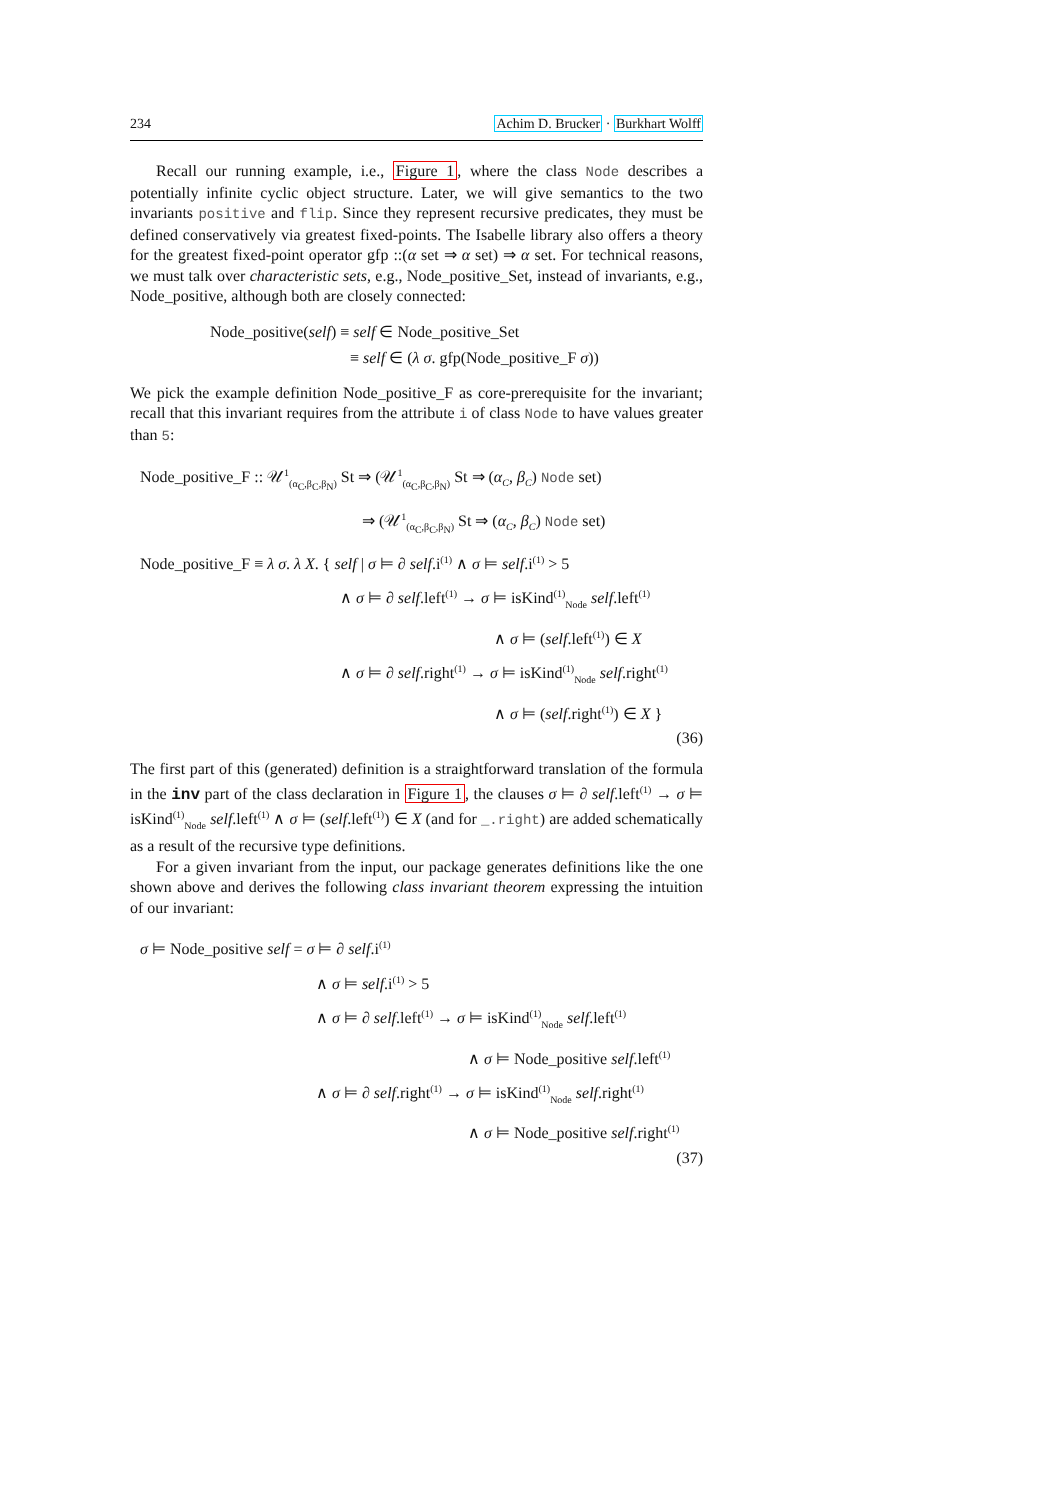234 Achim D. Brucker · Burkhart Wolff
Recall our running example, i.e., Figure 1, where the class Node describes a potentially infinite cyclic object structure. Later, we will give semantics to the two invariants positive and flip. Since they represent recursive predicates, they must be defined conservatively via greatest fixed-points. The Isabelle library also offers a theory for the greatest fixed-point operator gfp ::(α set ⇒ α set) ⇒ α set. For technical reasons, we must talk over characteristic sets, e.g., Node_positive_Set, instead of invariants, e.g., Node_positive, although both are closely connected:
Node_positive(self) ≡ self ∈ Node_positive_Set
≡ self ∈ (λ σ. gfp(Node_positive_F σ))
We pick the example definition Node_positive_F as core-prerequisite for the invariant; recall that this invariant requires from the attribute i of class Node to have values greater than 5:
Node_positive_F :: 𝒰<sup>1</sup><sub>(α<sub>C</sub>,β<sub>C</sub>,β<sub>N</sub>)</sub> St ⇒ (𝒰<sup>1</sup><sub>(α<sub>C</sub>,β<sub>C</sub>,β<sub>N</sub>)</sub> St ⇒ (α<sub>C</sub>, β<sub>C</sub>) Node set)
⇒ (𝒰<sup>1</sup><sub>(α<sub>C</sub>,β<sub>C</sub>,β<sub>N</sub>)</sub> St ⇒ (α<sub>C</sub>, β<sub>C</sub>) Node set)
Node_positive_F ≡ λ σ. λ X. { self | σ ⊨ ∂ self.i<sup>(1)</sup> ∧ σ ⊨ self.i<sup>(1)</sup> > 5
∧ σ ⊨ ∂ self.left<sup>(1)</sup> → σ ⊨ isKind<sup>(1)</sup><sub>Node</sub> self.left<sup>(1)</sup>
∧ σ ⊨ (self.left<sup>(1)</sup>) ∈ X
∧ σ ⊨ ∂ self.right<sup>(1)</sup> → σ ⊨ isKind<sup>(1)</sup><sub>Node</sub> self.right<sup>(1)</sup>
∧ σ ⊨ (self.right<sup>(1)</sup>) ∈ X }
(36)
The first part of this (generated) definition is a straightforward translation of the formula in the inv part of the class declaration in Figure 1, the clauses σ ⊨ ∂ self.left<sup>(1)</sup> → σ ⊨ isKind<sup>(1)</sup><sub>Node</sub> self.left<sup>(1)</sup> ∧ σ ⊨ (self.left<sup>(1)</sup>) ∈ X (and for _.right) are added schematically as a result of the recursive type definitions.
For a given invariant from the input, our package generates definitions like the one shown above and derives the following class invariant theorem expressing the intuition of our invariant:
σ ⊨ Node_positive self = σ ⊨ ∂ self.i<sup>(1)</sup>
∧ σ ⊨ self.i<sup>(1)</sup> > 5
∧ σ ⊨ ∂ self.left<sup>(1)</sup> → σ ⊨ isKind<sup>(1)</sup><sub>Node</sub> self.left<sup>(1)</sup>
∧ σ ⊨ Node_positive self.left<sup>(1)</sup>
∧ σ ⊨ ∂ self.right<sup>(1)</sup> → σ ⊨ isKind<sup>(1)</sup><sub>Node</sub> self.right<sup>(1)</sup>
∧ σ ⊨ Node_positive self.right<sup>(1)</sup>
(37)